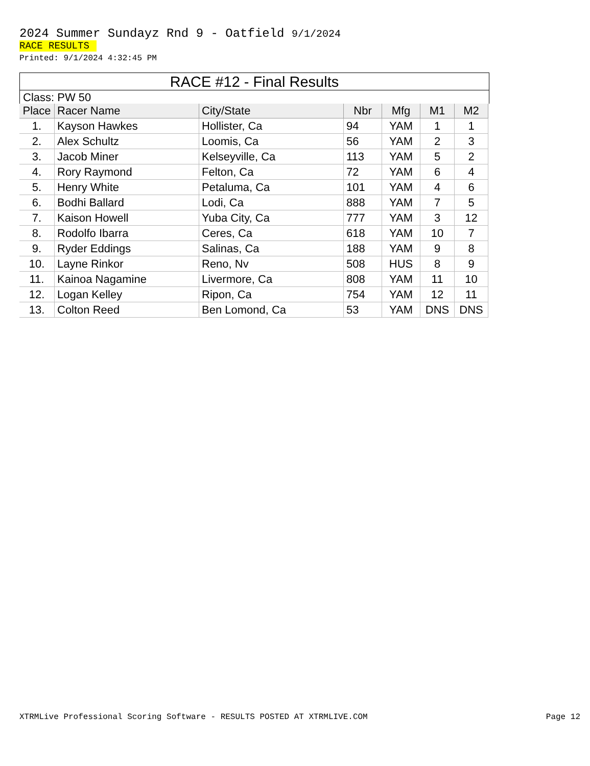2024 Summer Sundayz Rnd 9 - Oatfield 9/1/2024
RACE RESULTS
Printed: 9/1/2024 4:32:45 PM
RACE #12 - Final Results
Class: PW 50
| Place | Racer Name | City/State | Nbr | Mfg | M1 | M2 |
| --- | --- | --- | --- | --- | --- | --- |
| 1. | Kayson Hawkes | Hollister, Ca | 94 | YAM | 1 | 1 |
| 2. | Alex Schultz | Loomis, Ca | 56 | YAM | 2 | 3 |
| 3. | Jacob Miner | Kelseyville, Ca | 113 | YAM | 5 | 2 |
| 4. | Rory Raymond | Felton, Ca | 72 | YAM | 6 | 4 |
| 5. | Henry White | Petaluma, Ca | 101 | YAM | 4 | 6 |
| 6. | Bodhi Ballard | Lodi, Ca | 888 | YAM | 7 | 5 |
| 7. | Kaison Howell | Yuba City, Ca | 777 | YAM | 3 | 12 |
| 8. | Rodolfo Ibarra | Ceres, Ca | 618 | YAM | 10 | 7 |
| 9. | Ryder Eddings | Salinas, Ca | 188 | YAM | 9 | 8 |
| 10. | Layne Rinkor | Reno, Nv | 508 | HUS | 8 | 9 |
| 11. | Kainoa Nagamine | Livermore, Ca | 808 | YAM | 11 | 10 |
| 12. | Logan Kelley | Ripon, Ca | 754 | YAM | 12 | 11 |
| 13. | Colton Reed | Ben Lomond, Ca | 53 | YAM | DNS | DNS |
XTRMLive Professional Scoring Software - RESULTS POSTED AT XTRMLIVE.COM Page 12